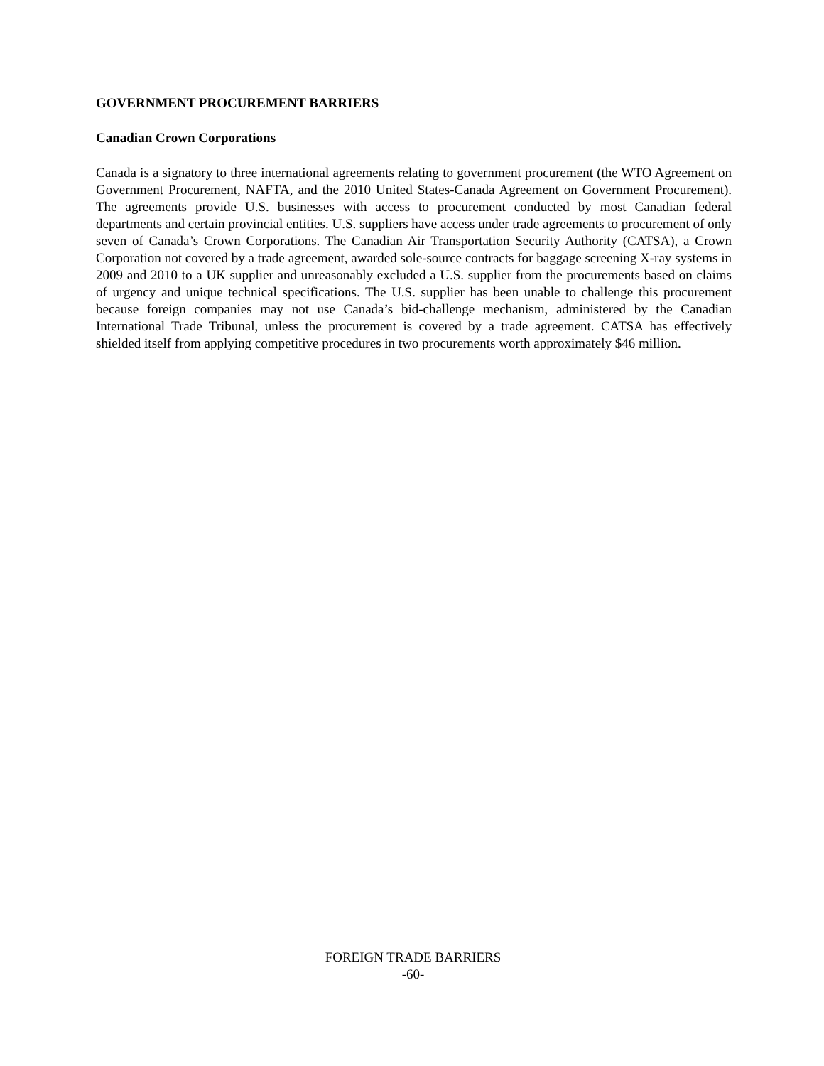GOVERNMENT PROCUREMENT BARRIERS
Canadian Crown Corporations
Canada is a signatory to three international agreements relating to government procurement (the WTO Agreement on Government Procurement, NAFTA, and the 2010 United States-Canada Agreement on Government Procurement). The agreements provide U.S. businesses with access to procurement conducted by most Canadian federal departments and certain provincial entities. U.S. suppliers have access under trade agreements to procurement of only seven of Canada’s Crown Corporations. The Canadian Air Transportation Security Authority (CATSA), a Crown Corporation not covered by a trade agreement, awarded sole-source contracts for baggage screening X-ray systems in 2009 and 2010 to a UK supplier and unreasonably excluded a U.S. supplier from the procurements based on claims of urgency and unique technical specifications. The U.S. supplier has been unable to challenge this procurement because foreign companies may not use Canada’s bid-challenge mechanism, administered by the Canadian International Trade Tribunal, unless the procurement is covered by a trade agreement. CATSA has effectively shielded itself from applying competitive procedures in two procurements worth approximately $46 million.
FOREIGN TRADE BARRIERS
-60-